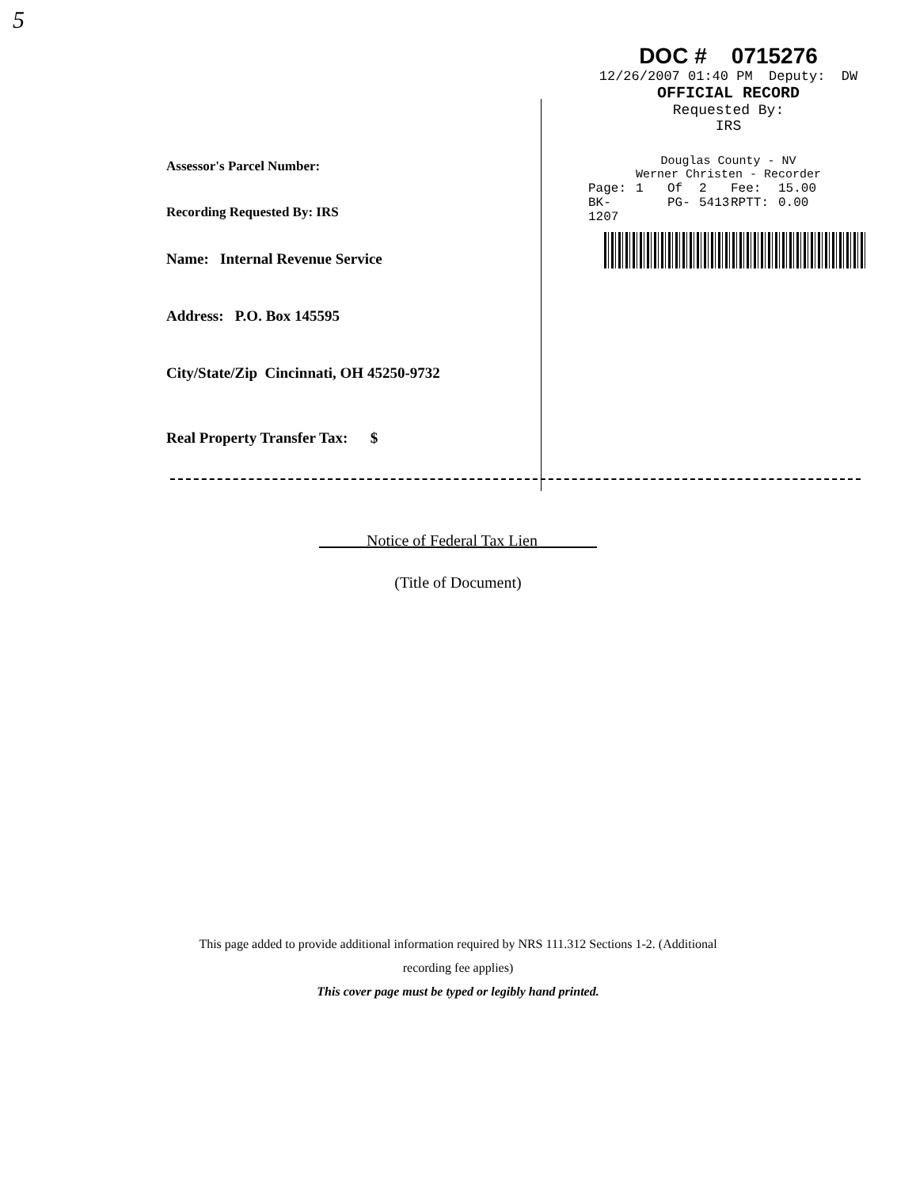5
Assessor's Parcel Number:
Recording Requested By: IRS
Name: Internal Revenue Service
Address: P.O. Box 145595
City/State/Zip Cincinnati, OH 45250-9732
Real Property Transfer Tax: $
DOC # 0715276
12/26/2007 01:40 PM Deputy: DW
OFFICIAL RECORD
Requested By:
IRS
Douglas County - NV
Werner Christen - Recorder
Page: 1 Of 2 Fee: 15.00 BK-1207 PG- 5413 RPTT: 0.00
Notice of Federal Tax Lien
(Title of Document)
This page added to provide additional information required by NRS 111.312 Sections 1-2. (Additional
recording fee applies)
This cover page must be typed or legibly hand printed.